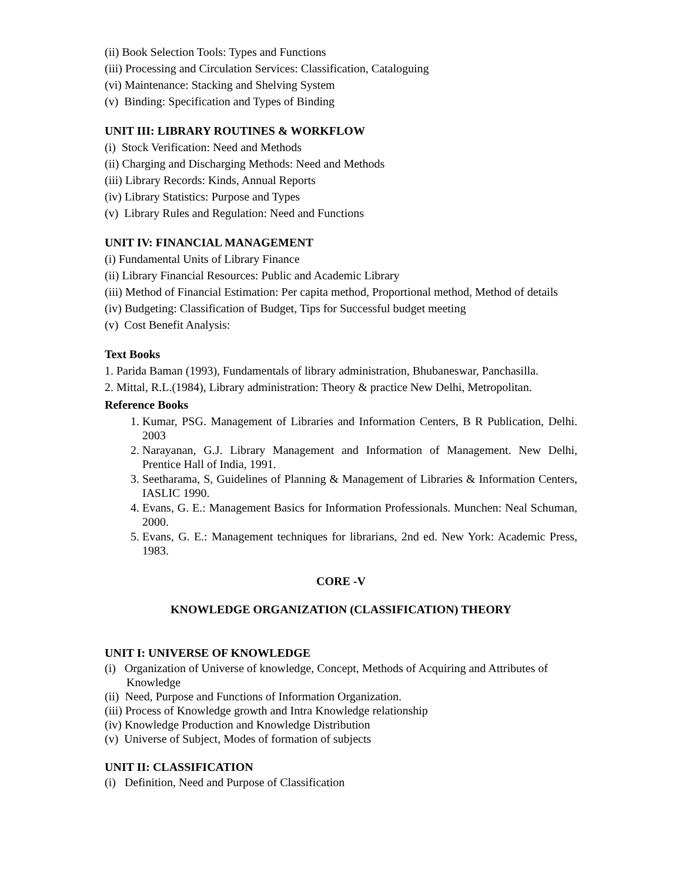(ii) Book Selection Tools: Types and Functions
(iii) Processing and Circulation Services: Classification, Cataloguing
(vi) Maintenance: Stacking and Shelving System
(v) Binding: Specification and Types of Binding
UNIT III: LIBRARY ROUTINES & WORKFLOW
(i) Stock Verification: Need and Methods
(ii) Charging and Discharging Methods: Need and Methods
(iii) Library Records: Kinds, Annual Reports
(iv) Library Statistics: Purpose and Types
(v) Library Rules and Regulation: Need and Functions
UNIT IV: FINANCIAL MANAGEMENT
(i) Fundamental Units of Library Finance
(ii) Library Financial Resources: Public and Academic Library
(iii) Method of Financial Estimation: Per capita method, Proportional method, Method of details
(iv) Budgeting: Classification of Budget, Tips for Successful budget meeting
(v) Cost Benefit Analysis:
Text Books
1. Parida Baman (1993), Fundamentals of library administration, Bhubaneswar, Panchasilla.
2. Mittal, R.L.(1984), Library administration: Theory & practice New Delhi, Metropolitan.
Reference Books
1. Kumar, PSG. Management of Libraries and Information Centers, B R Publication, Delhi. 2003
2. Narayanan, G.J. Library Management and Information of Management. New Delhi, Prentice Hall of India, 1991.
3. Seetharama, S, Guidelines of Planning & Management of Libraries & Information Centers, IASLIC 1990.
4. Evans, G. E.: Management Basics for Information Professionals. Munchen: Neal Schuman, 2000.
5. Evans, G. E.: Management techniques for librarians, 2nd ed. New York: Academic Press, 1983.
CORE -V
KNOWLEDGE ORGANIZATION (CLASSIFICATION) THEORY
UNIT I: UNIVERSE OF KNOWLEDGE
(i) Organization of Universe of knowledge, Concept, Methods of Acquiring and Attributes of Knowledge
(ii) Need, Purpose and Functions of Information Organization.
(iii) Process of Knowledge growth and Intra Knowledge relationship
(iv) Knowledge Production and Knowledge Distribution
(v) Universe of Subject, Modes of formation of subjects
UNIT II: CLASSIFICATION
(i) Definition, Need and Purpose of Classification